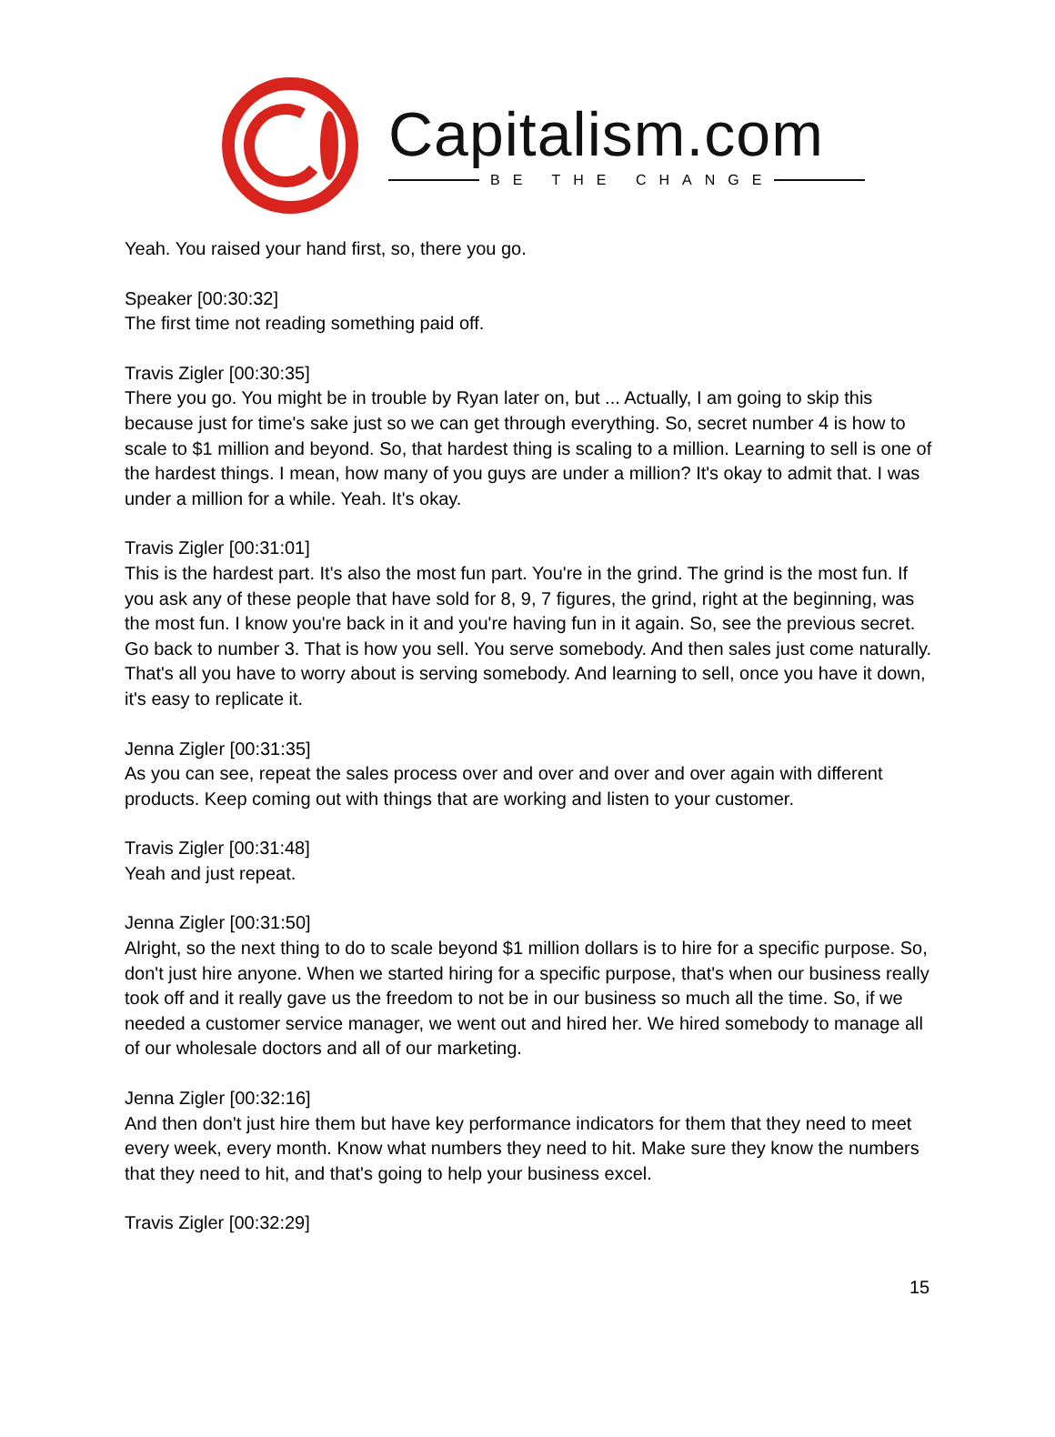Capitalism.com
BE THE CHANGE
Yeah. You raised your hand first, so, there you go.
Speaker [00:30:32]
The first time not reading something paid off.
Travis Zigler [00:30:35]
There you go. You might be in trouble by Ryan later on, but ... Actually, I am going to skip this because just for time's sake just so we can get through everything. So, secret number 4 is how to scale to $1 million and beyond. So, that hardest thing is scaling to a million. Learning to sell is one of the hardest things. I mean, how many of you guys are under a million? It's okay to admit that. I was under a million for a while. Yeah. It's okay.
Travis Zigler [00:31:01]
This is the hardest part. It's also the most fun part. You're in the grind. The grind is the most fun. If you ask any of these people that have sold for 8, 9, 7 figures, the grind, right at the beginning, was the most fun. I know you're back in it and you're having fun in it again. So, see the previous secret. Go back to number 3. That is how you sell. You serve somebody. And then sales just come naturally. That's all you have to worry about is serving somebody. And learning to sell, once you have it down, it's easy to replicate it.
Jenna Zigler [00:31:35]
As you can see, repeat the sales process over and over and over and over again with different products. Keep coming out with things that are working and listen to your customer.
Travis Zigler [00:31:48]
Yeah and just repeat.
Jenna Zigler [00:31:50]
Alright, so the next thing to do to scale beyond $1 million dollars is to hire for a specific purpose. So, don't just hire anyone. When we started hiring for a specific purpose, that's when our business really took off and it really gave us the freedom to not be in our business so much all the time. So, if we needed a customer service manager, we went out and hired her. We hired somebody to manage all of our wholesale doctors and all of our marketing.
Jenna Zigler [00:32:16]
And then don't just hire them but have key performance indicators for them that they need to meet every week, every month. Know what numbers they need to hit. Make sure they know the numbers that they need to hit, and that's going to help your business excel.
Travis Zigler [00:32:29]
15